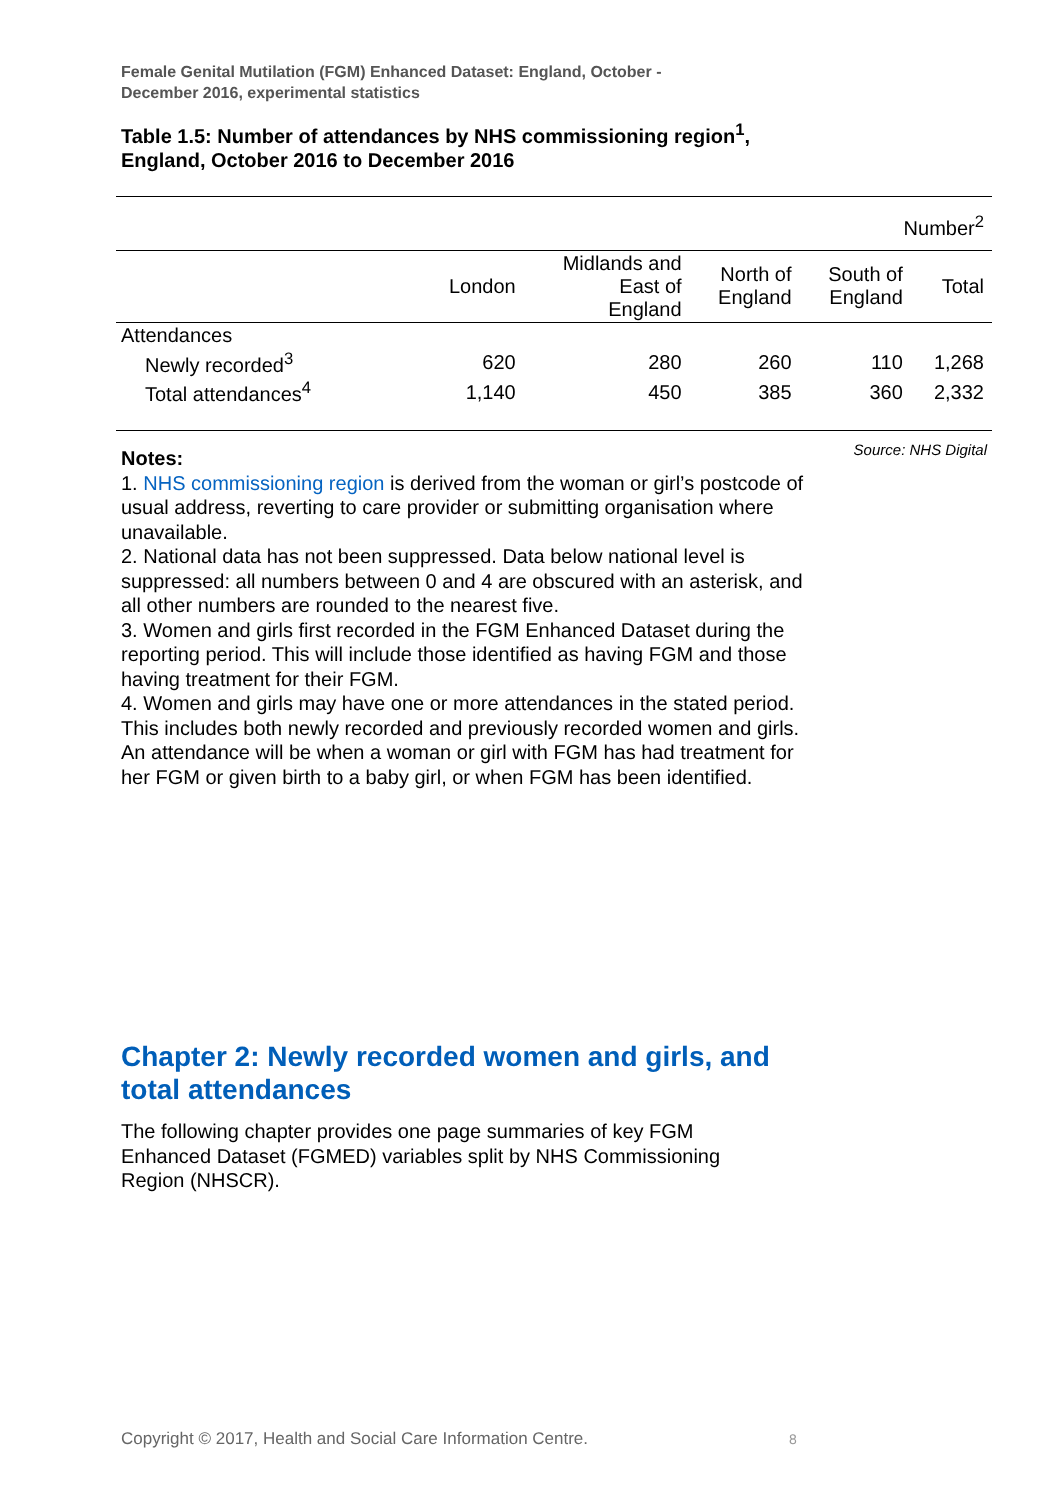Female Genital Mutilation (FGM) Enhanced Dataset: England, October -
December 2016, experimental statistics
Table 1.5: Number of attendances by NHS commissioning region<sup>1</sup>,
England, October 2016 to December 2016
| Number<sup>2</sup> | | | | | |
| | London | Midlands and East of England | North of England | South of England | Total |
| Attendances | | | | | |
| Newly recorded<sup>3</sup> | 620 | 280 | 260 | 110 | 1,268 |
| Total attendances<sup>4</sup> | 1,140 | 450 | 385 | 360 | 2,332 |
Source: NHS Digital
Notes:
1. NHS commissioning region is derived from the woman or girl’s postcode of usual address, reverting to care provider or submitting organisation where unavailable.
2. National data has not been suppressed. Data below national level is suppressed: all numbers between 0 and 4 are obscured with an asterisk, and all other numbers are rounded to the nearest five.
3. Women and girls first recorded in the FGM Enhanced Dataset during the reporting period. This will include those identified as having FGM and those having treatment for their FGM.
4. Women and girls may have one or more attendances in the stated period. This includes both newly recorded and previously recorded women and girls. An attendance will be when a woman or girl with FGM has had treatment for her FGM or given birth to a baby girl, or when FGM has been identified.
Chapter 2: Newly recorded women and girls, and total attendances
The following chapter provides one page summaries of key FGM Enhanced Dataset (FGMED) variables split by NHS Commissioning Region (NHSCR).
Copyright © 2017, Health and Social Care Information Centre.
8